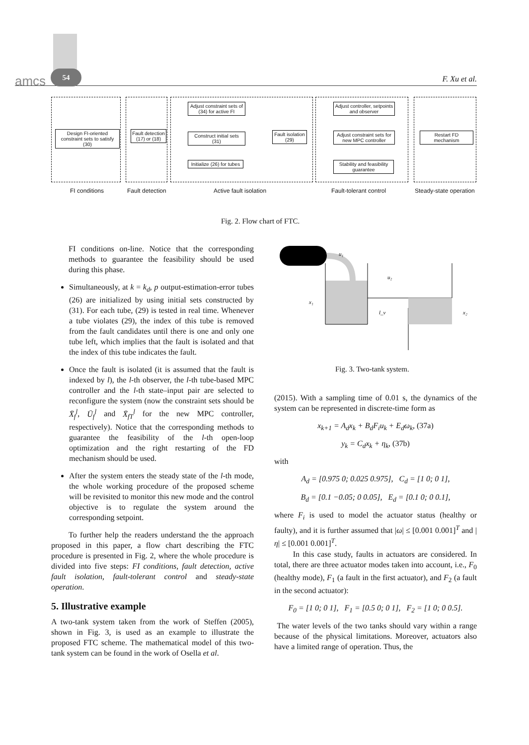amcs
54
F. Xu et al.
Design FI-oriented constraint sets to satisfy (30)
Fault detection (17) or (18)
Adjust constraint sets of (34) for active FI
Construct initial sets (31)
Initialize (26) for tubes
Fault isolation (29)
Adjust controller, setpoints and observer
Adjust constraint sets for new MPC controller
Stability and feasibility guarantee
Restart FD mechanism
FI conditions Fault detection Active fault isolation Fault-tolerant control Steady-state operation
Fig. 2. Flow chart of FTC.
FI conditions on-line. Notice that the corresponding methods to guarantee the feasibility should be used during this phase.
Simultaneously, at k = k<sub>d</sub>, p output-estimation-error tubes (26) are initialized by using initial sets constructed by (31). For each tube, (29) is tested in real time. Whenever a tube violates (29), the index of this tube is removed from the fault candidates until there is one and only one tube left, which implies that the fault is isolated and that the index of this tube indicates the fault.
Once the fault is isolated (it is assumed that the fault is indexed by l), the l-th observer, the l-th tube-based MPC controller and the l-th state–input pair are selected to reconfigure the system (now the constraint sets should be X̄<sub>f</sub><sup>l</sup>, Ū<sub>f</sub><sup>l</sup> and X̄<sub>fT</sub><sup>l</sup> for the new MPC controller, respectively). Notice that the corresponding methods to guarantee the feasibility of the l-th open-loop optimization and the right restarting of the FD mechanism should be used.
After the system enters the steady state of the l-th mode, the whole working procedure of the proposed scheme will be revisited to monitor this new mode and the control objective is to regulate the system around the corresponding setpoint.
To further help the readers understand the the approach proposed in this paper, a flow chart describing the FTC procedure is presented in Fig. 2, where the whole procedure is divided into five steps: FI conditions, fault detection, active fault isolation, fault-tolerant control and steady-state operation.
5. Illustrative example
A two-tank system taken from the work of Steffen (2005), shown in Fig. 3, is used as an example to illustrate the proposed FTC scheme. The mathematical model of this two-tank system can be found in the work of Osella et al.
u₁
u₂
x₁
l_v
x₂
Fig. 3. Two-tank system.
(2015). With a sampling time of 0.01 s, the dynamics of the system can be represented in discrete-time form as
x<sub>k+1</sub> = A<sub>d</sub>x<sub>k</sub> + B<sub>d</sub>F<sub>i</sub>u<sub>k</sub> + E<sub>d</sub>ω<sub>k</sub>, (37a)
y<sub>k</sub> = C<sub>d</sub>x<sub>k</sub> + η<sub>k</sub>, (37b)
with
A<sub>d</sub> = [0.975 0; 0.025 0.975], C<sub>d</sub> = [1 0; 0 1],
B<sub>d</sub> = [0.1 −0.05; 0 0.05], E<sub>d</sub> = [0.1 0; 0 0.1],
where F<sub>i</sub> is used to model the actuator status (healthy or faulty), and it is further assumed that |ω| ≤ [0.001 0.001]<sup>T</sup> and |η| ≤ [0.001 0.001]<sup>T</sup>.
In this case study, faults in actuators are considered. In total, there are three actuator modes taken into account, i.e., F<sub>0</sub> (healthy mode), F<sub>1</sub> (a fault in the first actuator), and F<sub>2</sub> (a fault in the second actuator):
F<sub>0</sub> = [1 0; 0 1], F<sub>1</sub> = [0.5 0; 0 1], F<sub>2</sub> = [1 0; 0 0.5].
The water levels of the two tanks should vary within a range because of the physical limitations. Moreover, actuators also have a limited range of operation. Thus, the